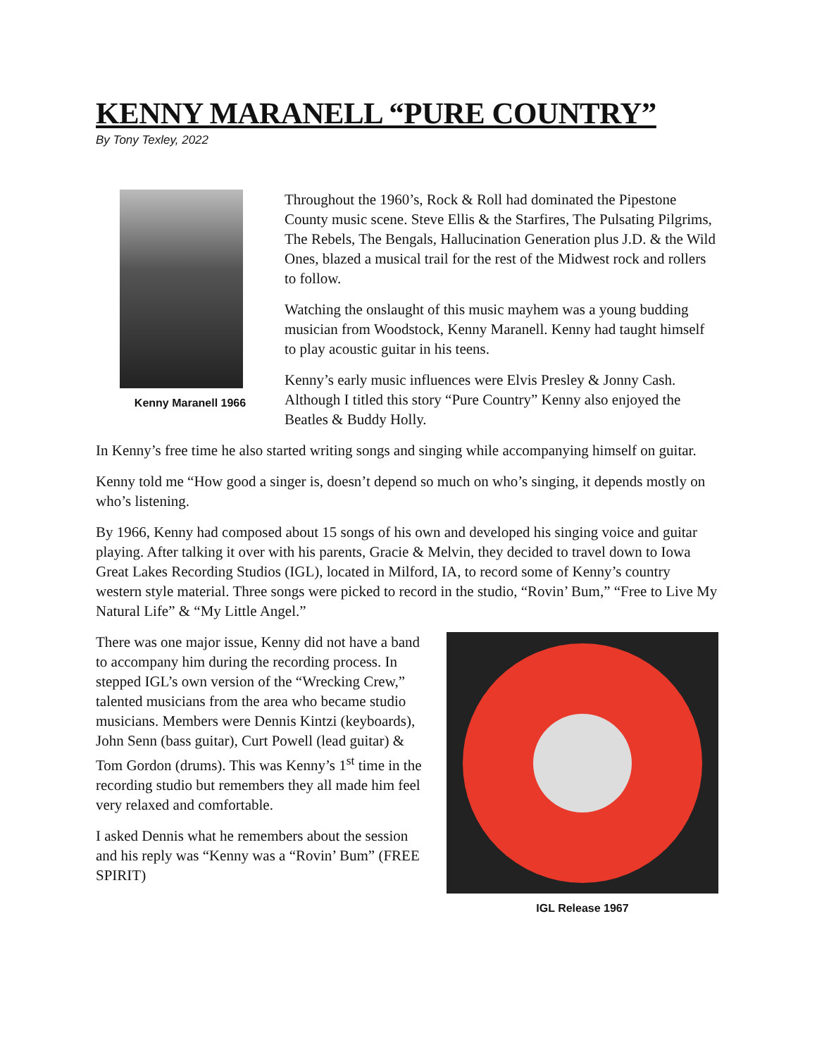KENNY MARANELL “PURE COUNTRY”
By Tony Texley, 2022
Kenny Maranell 1966
Throughout the 1960’s, Rock & Roll had dominated the Pipestone County music scene. Steve Ellis & the Starfires, The Pulsating Pilgrims, The Rebels, The Bengals, Hallucination Generation plus J.D. & the Wild Ones, blazed a musical trail for the rest of the Midwest rock and rollers to follow.
Watching the onslaught of this music mayhem was a young budding musician from Woodstock, Kenny Maranell. Kenny had taught himself to play acoustic guitar in his teens.
Kenny’s early music influences were Elvis Presley & Jonny Cash. Although I titled this story “Pure Country” Kenny also enjoyed the Beatles & Buddy Holly.
In Kenny’s free time he also started writing songs and singing while accompanying himself on guitar.
Kenny told me “How good a singer is, doesn’t depend so much on who’s singing, it depends mostly on who’s listening.
By 1966, Kenny had composed about 15 songs of his own and developed his singing voice and guitar playing. After talking it over with his parents, Gracie & Melvin, they decided to travel down to Iowa Great Lakes Recording Studios (IGL), located in Milford, IA, to record some of Kenny’s country western style material. Three songs were picked to record in the studio, “Rovin’ Bum,” “Free to Live My Natural Life” & “My Little Angel.”
There was one major issue, Kenny did not have a band to accompany him during the recording process. In stepped IGL’s own version of the “Wrecking Crew,” talented musicians from the area who became studio musicians. Members were Dennis Kintzi (keyboards), John Senn (bass guitar), Curt Powell (lead guitar) & Tom Gordon (drums). This was Kenny’s 1<sup>st</sup> time in the recording studio but remembers they all made him feel very relaxed and comfortable.
I asked Dennis what he remembers about the session and his reply was “Kenny was a “Rovin’ Bum” (FREE SPIRIT)
IGL Release 1967